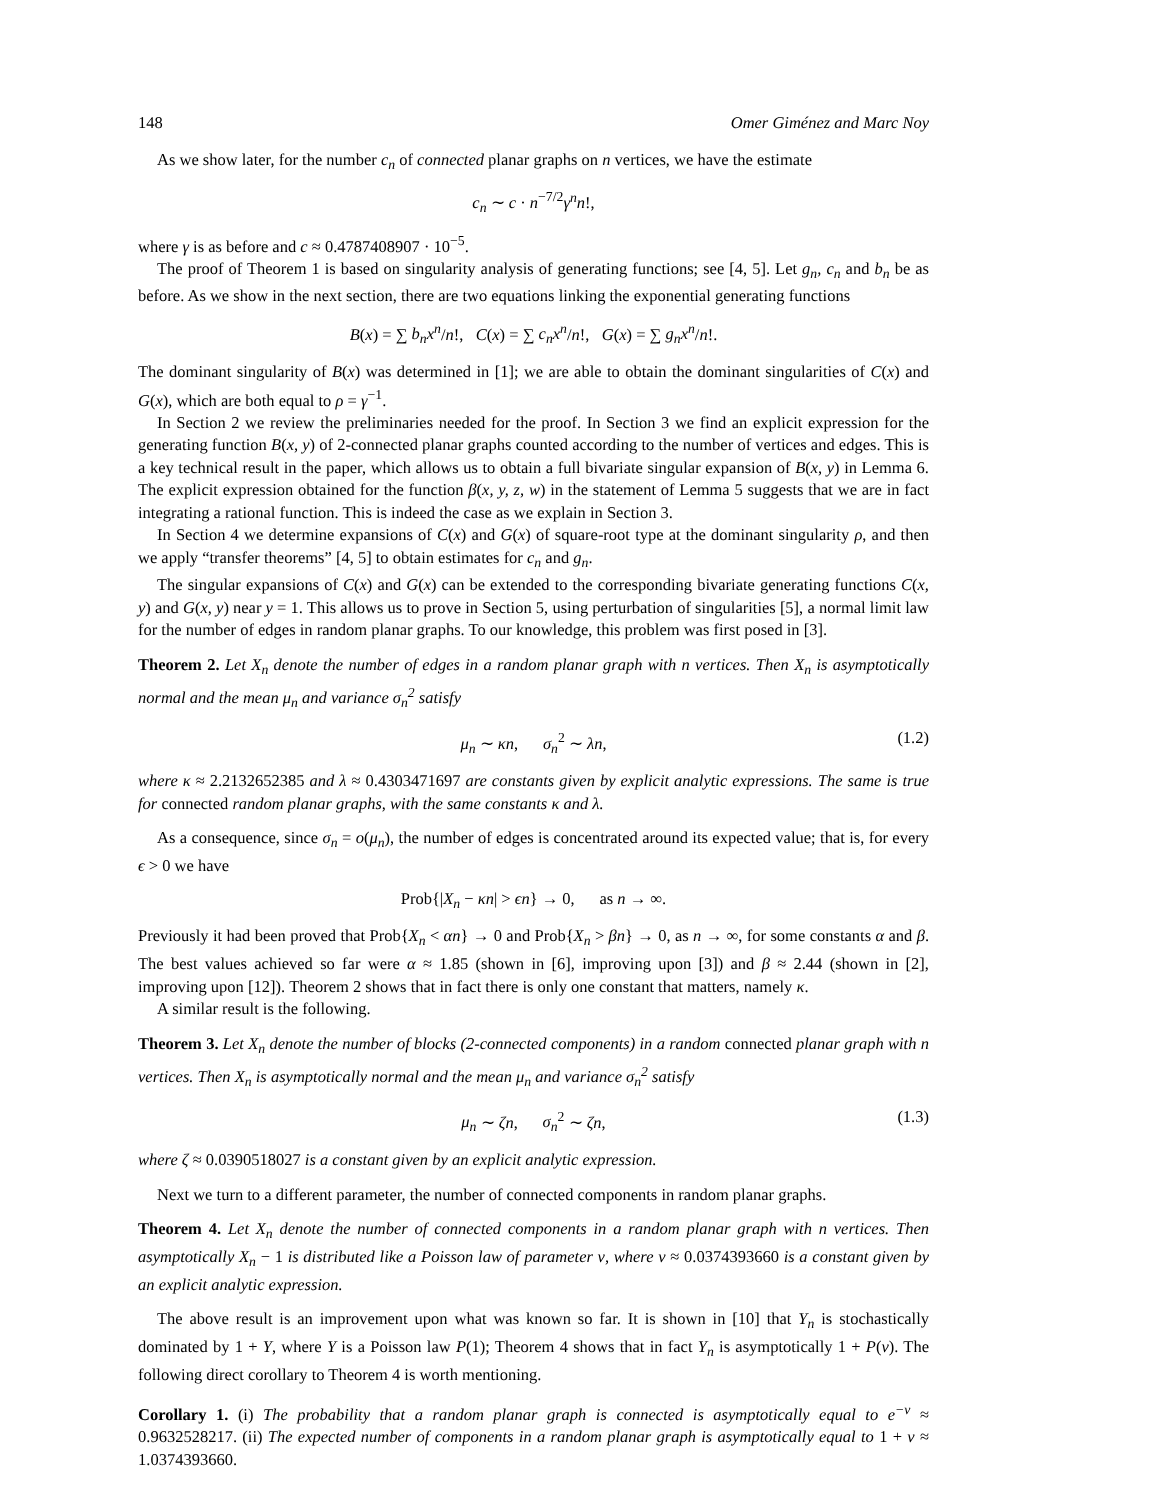148 Omer Giménez and Marc Noy
As we show later, for the number c<sub>n</sub> of connected planar graphs on n vertices, we have the estimate
c<sub>n</sub> ∼ c · n<sup>−7/2</sup>γ<sup>n</sup>n!,
where γ is as before and c ≈ 0.4787408907 · 10<sup>−5</sup>.
The proof of Theorem 1 is based on singularity analysis of generating functions; see [4, 5]. Let g<sub>n</sub>, c<sub>n</sub> and b<sub>n</sub> be as before. As we show in the next section, there are two equations linking the exponential generating functions
B(x) = ∑ b<sub>n</sub>x<sup>n</sup>/n!, C(x) = ∑ c<sub>n</sub>x<sup>n</sup>/n!, G(x) = ∑ g<sub>n</sub>x<sup>n</sup>/n!.
The dominant singularity of B(x) was determined in [1]; we are able to obtain the dominant singularities of C(x) and G(x), which are both equal to ρ = γ<sup>−1</sup>.
In Section 2 we review the preliminaries needed for the proof. In Section 3 we find an explicit expression for the generating function B(x, y) of 2-connected planar graphs counted according to the number of vertices and edges. This is a key technical result in the paper, which allows us to obtain a full bivariate singular expansion of B(x, y) in Lemma 6. The explicit expression obtained for the function β(x, y, z, w) in the statement of Lemma 5 suggests that we are in fact integrating a rational function. This is indeed the case as we explain in Section 3.
In Section 4 we determine expansions of C(x) and G(x) of square-root type at the dominant singularity ρ, and then we apply “transfer theorems” [4, 5] to obtain estimates for c<sub>n</sub> and g<sub>n</sub>.
The singular expansions of C(x) and G(x) can be extended to the corresponding bivariate generating functions C(x, y) and G(x, y) near y = 1. This allows us to prove in Section 5, using perturbation of singularities [5], a normal limit law for the number of edges in random planar graphs. To our knowledge, this problem was first posed in [3].
Theorem 2. Let X<sub>n</sub> denote the number of edges in a random planar graph with n vertices. Then X<sub>n</sub> is asymptotically normal and the mean μ<sub>n</sub> and variance σ<sub>n</sub><sup>2</sup> satisfy
μ<sub>n</sub> ∼ κn, σ<sub>n</sub><sup>2</sup> ∼ λn, (1.2)
where κ ≈ 2.2132652385 and λ ≈ 0.4303471697 are constants given by explicit analytic expressions. The same is true for connected random planar graphs, with the same constants κ and λ.
As a consequence, since σ<sub>n</sub> = o(μ<sub>n</sub>), the number of edges is concentrated around its expected value; that is, for every ϵ > 0 we have
Prob{|X<sub>n</sub> − κn| > ϵn} → 0, as n → ∞.
Previously it had been proved that Prob{X<sub>n</sub> < αn} → 0 and Prob{X<sub>n</sub> > βn} → 0, as n → ∞, for some constants α and β. The best values achieved so far were α ≈ 1.85 (shown in [6], improving upon [3]) and β ≈ 2.44 (shown in [2], improving upon [12]). Theorem 2 shows that in fact there is only one constant that matters, namely κ.
A similar result is the following.
Theorem 3. Let X<sub>n</sub> denote the number of blocks (2-connected components) in a random connected planar graph with n vertices. Then X<sub>n</sub> is asymptotically normal and the mean μ<sub>n</sub> and variance σ<sub>n</sub><sup>2</sup> satisfy
μ<sub>n</sub> ∼ ζn, σ<sub>n</sub><sup>2</sup> ∼ ζn, (1.3)
where ζ ≈ 0.0390518027 is a constant given by an explicit analytic expression.
Next we turn to a different parameter, the number of connected components in random planar graphs.
Theorem 4. Let X<sub>n</sub> denote the number of connected components in a random planar graph with n vertices. Then asymptotically X<sub>n</sub> − 1 is distributed like a Poisson law of parameter ν, where ν ≈ 0.0374393660 is a constant given by an explicit analytic expression.
The above result is an improvement upon what was known so far. It is shown in [10] that Y<sub>n</sub> is stochastically dominated by 1 + Y, where Y is a Poisson law P(1); Theorem 4 shows that in fact Y<sub>n</sub> is asymptotically 1 + P(ν). The following direct corollary to Theorem 4 is worth mentioning.
Corollary 1. (i) The probability that a random planar graph is connected is asymptotically equal to e<sup>−ν</sup> ≈ 0.9632528217. (ii) The expected number of components in a random planar graph is asymptotically equal to 1 + ν ≈ 1.0374393660.